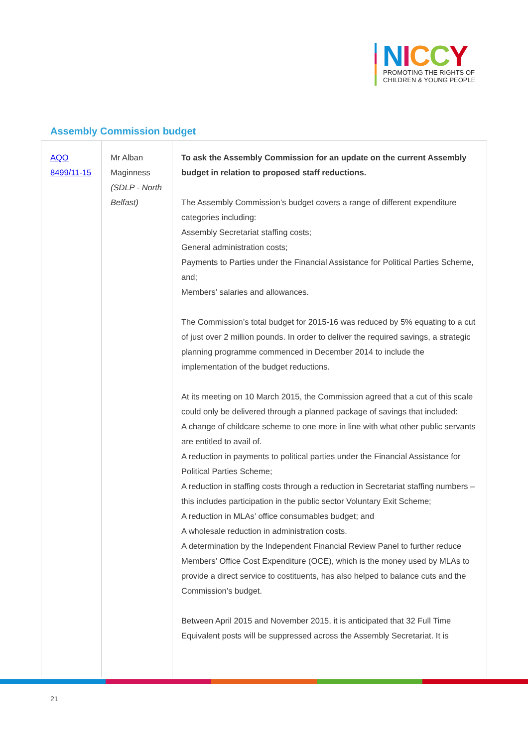NICCY
PROMOTING THE RIGHTS OF
CHILDREN & YOUNG PEOPLE
Assembly Commission budget
| AQO 8499/11-15 | Mr Alban Maginness (SDLP - North Belfast) | To ask the Assembly Commission for an update on the current Assembly budget in relation to proposed staff reductions. The Assembly Commission’s budget covers a range of different expenditure categories including: Assembly Secretariat staffing costs; General administration costs; Payments to Parties under the Financial Assistance for Political Parties Scheme, and; Members’ salaries and allowances. The Commission’s total budget for 2015-16 was reduced by 5% equating to a cut of just over 2 million pounds. In order to deliver the required savings, a strategic planning programme commenced in December 2014 to include the implementation of the budget reductions. At its meeting on 10 March 2015, the Commission agreed that a cut of this scale could only be delivered through a planned package of savings that included: A change of childcare scheme to one more in line with what other public servants are entitled to avail of. A reduction in payments to political parties under the Financial Assistance for Political Parties Scheme; A reduction in staffing costs through a reduction in Secretariat staffing numbers – this includes participation in the public sector Voluntary Exit Scheme; A reduction in MLAs’ office consumables budget; and A wholesale reduction in administration costs. A determination by the Independent Financial Review Panel to further reduce Members’ Office Cost Expenditure (OCE), which is the money used by MLAs to provide a direct service to costituents, has also helped to balance cuts and the Commission’s budget. Between April 2015 and November 2015, it is anticipated that 32 Full Time Equivalent posts will be suppressed across the Assembly Secretariat. It is |
21